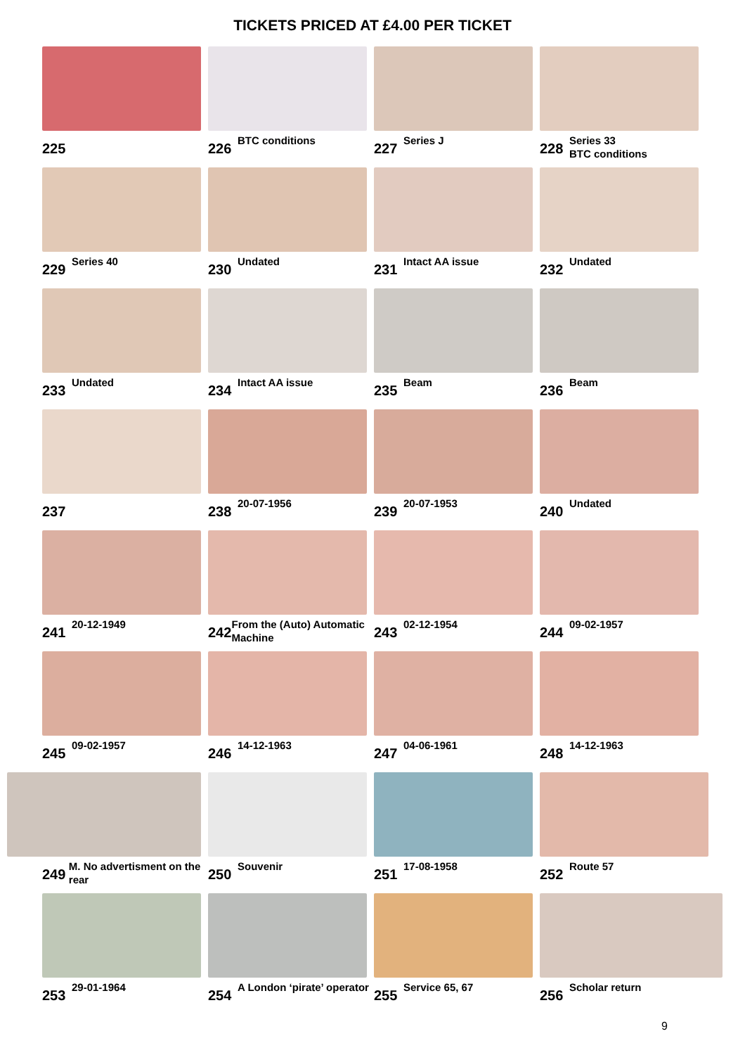TICKETS PRICED AT £4.00 PER TICKET
225
226 BTC conditions
227 Series J
228 Series 33
BTC conditions
229 Series 40
230 Undated
231 Intact AA issue
232 Undated
233 Undated
234 Intact AA issue
235 Beam
236 Beam
237
238 20-07-1956
239 20-07-1953
240 Undated
241 20-12-1949
242 From the (Auto) Automatic Machine
243 02-12-1954
244 09-02-1957
245 09-02-1957
246 14-12-1963
247 04-06-1961
248 14-12-1963
249 M. No advertisment on the rear
250 Souvenir
251 17-08-1958
252 Route 57
253 29-01-1964
254 A London ‘pirate’ operator
255 Service 65, 67
256 Scholar return
9